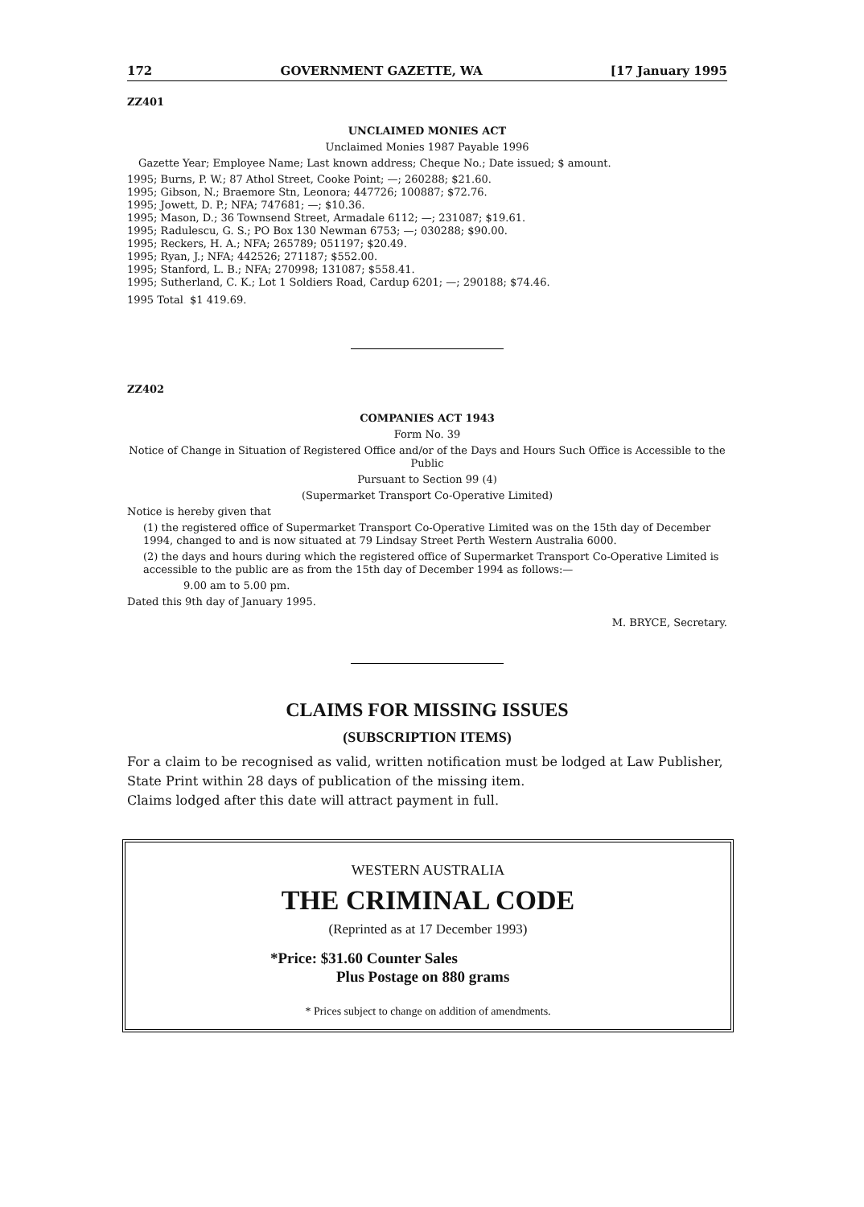172 GOVERNMENT GAZETTE, WA [17 January 1995
ZZ401
UNCLAIMED MONIES ACT
Unclaimed Monies 1987 Payable 1996
Gazette Year; Employee Name; Last known address; Cheque No.; Date issued; $ amount.
1995; Burns, P. W.; 87 Athol Street, Cooke Point; —; 260288; $21.60.
1995; Gibson, N.; Braemore Stn, Leonora; 447726; 100887; $72.76.
1995; Jowett, D. P.; NFA; 747681; —; $10.36.
1995; Mason, D.; 36 Townsend Street, Armadale 6112; —; 231087; $19.61.
1995; Radulescu, G. S.; PO Box 130 Newman 6753; —; 030288; $90.00.
1995; Reckers, H. A.; NFA; 265789; 051197; $20.49.
1995; Ryan, J.; NFA; 442526; 271187; $552.00.
1995; Stanford, L. B.; NFA; 270998; 131087; $558.41.
1995; Sutherland, C. K.; Lot 1 Soldiers Road, Cardup 6201; —; 290188; $74.46.
1995 Total $1 419.69.
ZZ402
COMPANIES ACT 1943
Form No. 39
Notice of Change in Situation of Registered Office and/or of the Days and Hours Such Office is Accessible to the Public
Pursuant to Section 99 (4)
(Supermarket Transport Co-Operative Limited)
Notice is hereby given that
(1) the registered office of Supermarket Transport Co-Operative Limited was on the 15th day of December 1994, changed to and is now situated at 79 Lindsay Street Perth Western Australia 6000.
(2) the days and hours during which the registered office of Supermarket Transport Co-Operative Limited is accessible to the public are as from the 15th day of December 1994 as follows:—
9.00 am to 5.00 pm.
Dated this 9th day of January 1995.
M. BRYCE, Secretary.
CLAIMS FOR MISSING ISSUES
(SUBSCRIPTION ITEMS)
For a claim to be recognised as valid, written notification must be lodged at Law Publisher, State Print within 28 days of publication of the missing item.
Claims lodged after this date will attract payment in full.
WESTERN AUSTRALIA
THE CRIMINAL CODE
(Reprinted as at 17 December 1993)
*Price: $31.60 Counter Sales
Plus Postage on 880 grams
* Prices subject to change on addition of amendments.